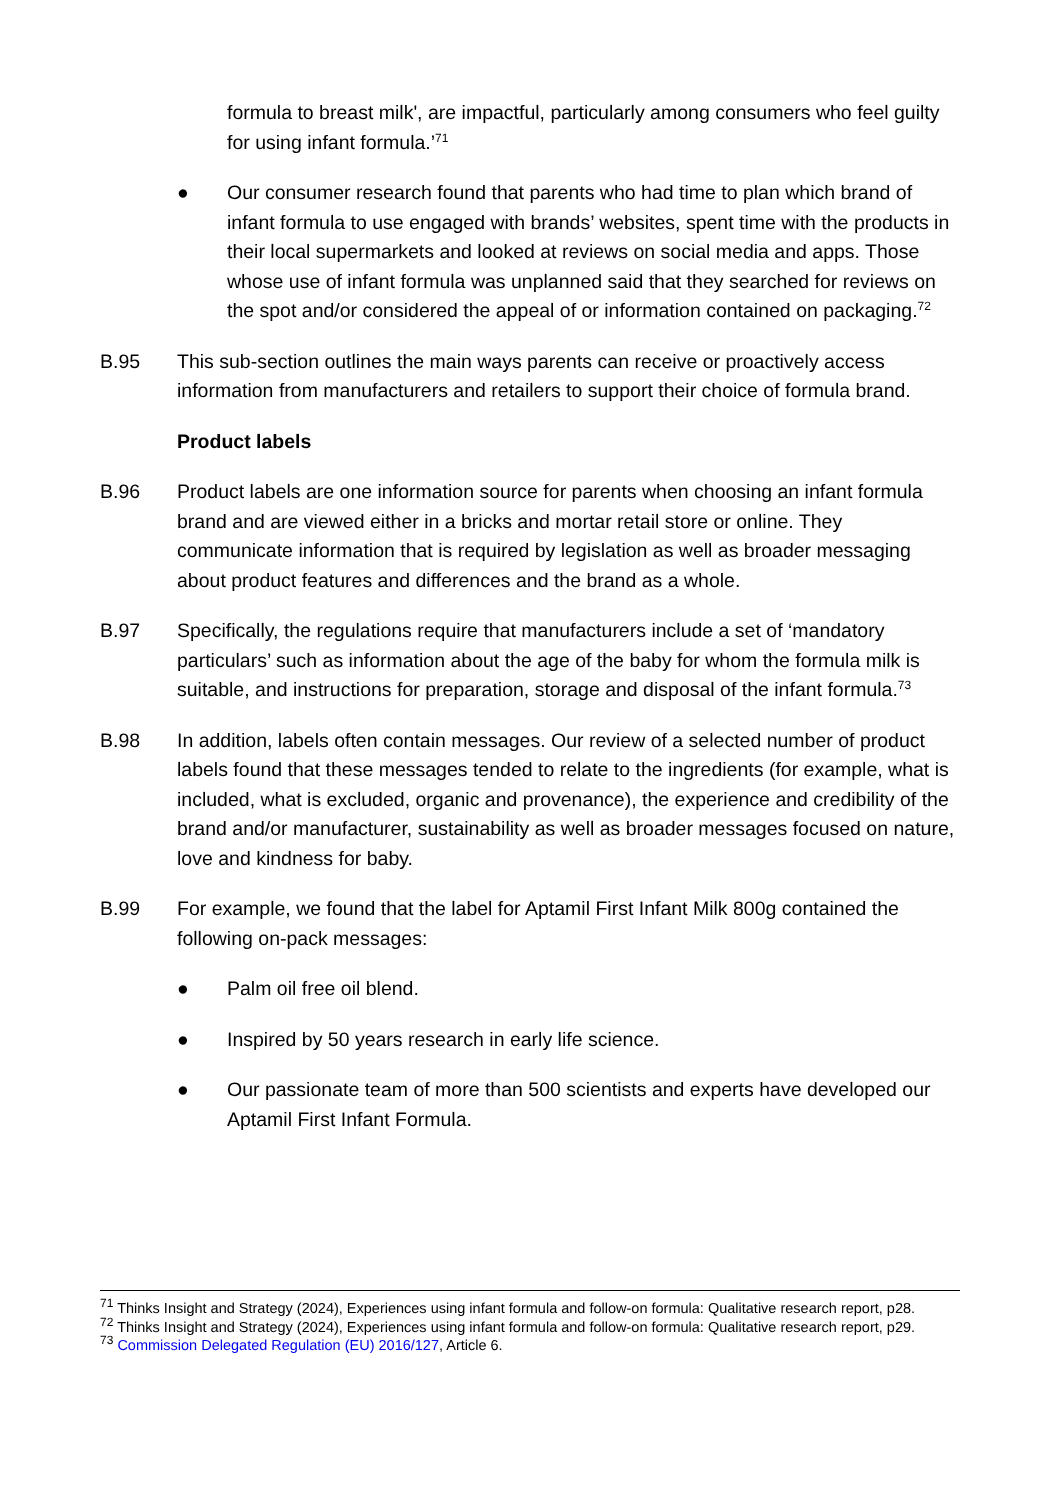formula to breast milk', are impactful, particularly among consumers who feel guilty for using infant formula.’<sup>71</sup>
● Our consumer research found that parents who had time to plan which brand of infant formula to use engaged with brands’ websites, spent time with the products in their local supermarkets and looked at reviews on social media and apps. Those whose use of infant formula was unplanned said that they searched for reviews on the spot and/or considered the appeal of or information contained on packaging.<sup>72</sup>
B.95 This sub-section outlines the main ways parents can receive or proactively access information from manufacturers and retailers to support their choice of formula brand.
Product labels
B.96 Product labels are one information source for parents when choosing an infant formula brand and are viewed either in a bricks and mortar retail store or online. They communicate information that is required by legislation as well as broader messaging about product features and differences and the brand as a whole.
B.97 Specifically, the regulations require that manufacturers include a set of ‘mandatory particulars’ such as information about the age of the baby for whom the formula milk is suitable, and instructions for preparation, storage and disposal of the infant formula.<sup>73</sup>
B.98 In addition, labels often contain messages. Our review of a selected number of product labels found that these messages tended to relate to the ingredients (for example, what is included, what is excluded, organic and provenance), the experience and credibility of the brand and/or manufacturer, sustainability as well as broader messages focused on nature, love and kindness for baby.
B.99 For example, we found that the label for Aptamil First Infant Milk 800g contained the following on-pack messages:
● Palm oil free oil blend.
● Inspired by 50 years research in early life science.
● Our passionate team of more than 500 scientists and experts have developed our Aptamil First Infant Formula.
<sup>71</sup> Thinks Insight and Strategy (2024), Experiences using infant formula and follow-on formula: Qualitative research report, p28.
<sup>72</sup> Thinks Insight and Strategy (2024), Experiences using infant formula and follow-on formula: Qualitative research report, p29.
<sup>73</sup> Commission Delegated Regulation (EU) 2016/127, Article 6.